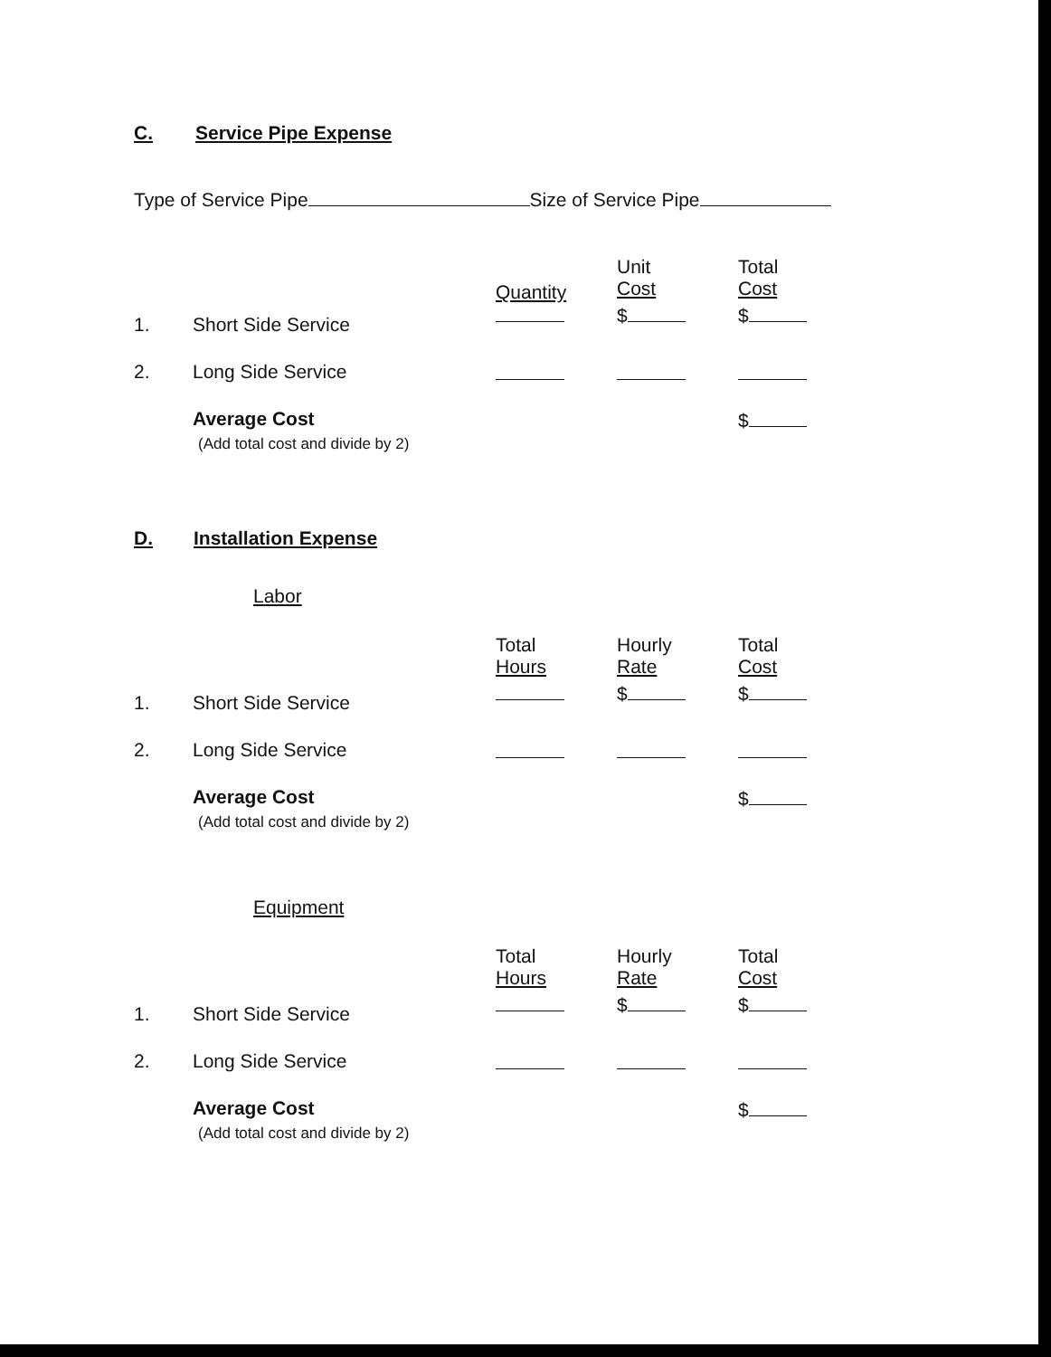C. Service Pipe Expense
Type of Service Pipe Size of Service Pipe
| | | Quantity | Unit Cost | Total Cost |
| 1. | Short Side Service | | $ | $ |
| 2. | Long Side Service | | | |
| | Average Cost (Add total cost and divide by 2) | | | $ |
D. Installation Expense
Labor
| | | Total Hours | Hourly Rate | Total Cost |
| 1. | Short Side Service | | $ | $ |
| 2. | Long Side Service | | | |
| | Average Cost (Add total cost and divide by 2) | | | $ |
Equipment
| | | Total Hours | Hourly Rate | Total Cost |
| 1. | Short Side Service | | $ | $ |
| 2. | Long Side Service | | | |
| | Average Cost (Add total cost and divide by 2) | | | $ |